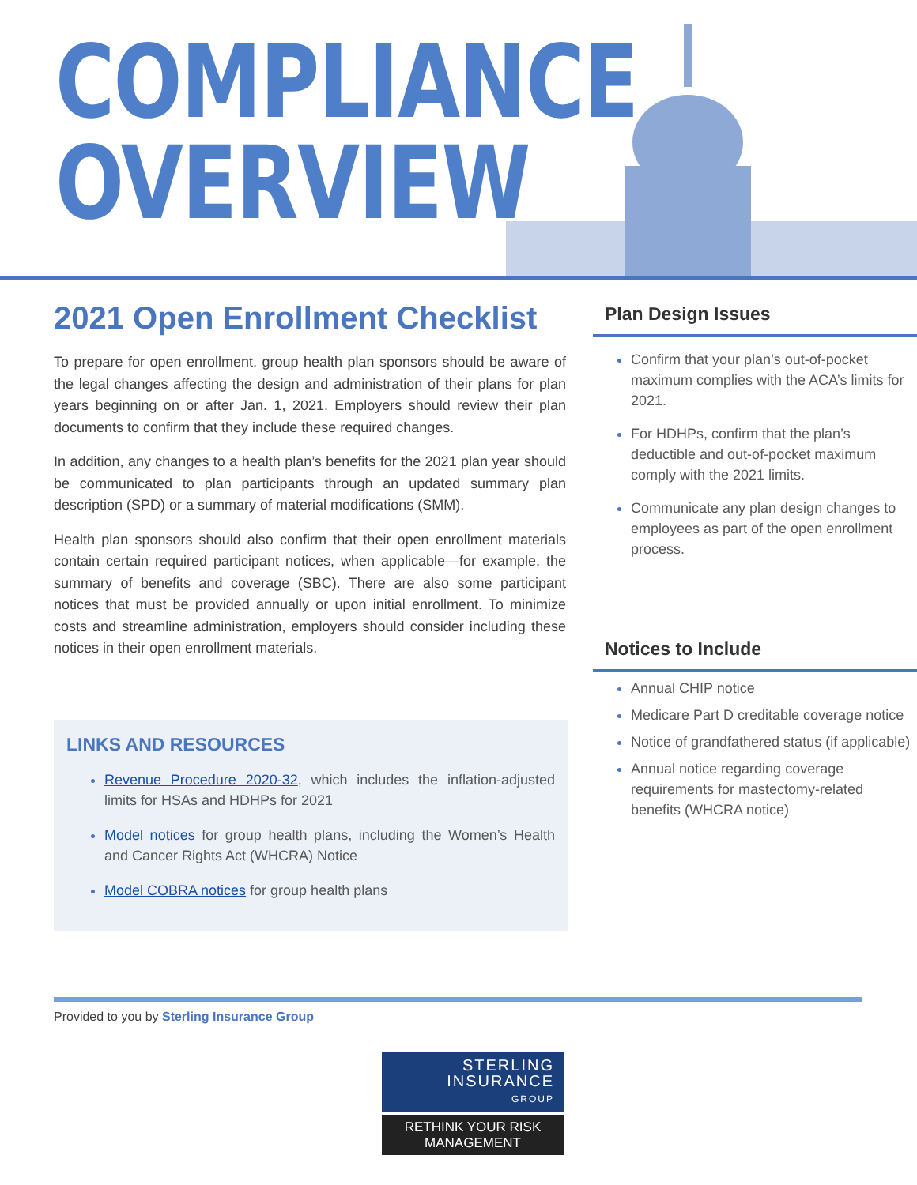COMPLIANCE
OVERVIEW
2021 Open Enrollment Checklist
To prepare for open enrollment, group health plan sponsors should be aware of the legal changes affecting the design and administration of their plans for plan years beginning on or after Jan. 1, 2021. Employers should review their plan documents to confirm that they include these required changes.
In addition, any changes to a health plan’s benefits for the 2021 plan year should be communicated to plan participants through an updated summary plan description (SPD) or a summary of material modifications (SMM).
Health plan sponsors should also confirm that their open enrollment materials contain certain required participant notices, when applicable—for example, the summary of benefits and coverage (SBC). There are also some participant notices that must be provided annually or upon initial enrollment. To minimize costs and streamline administration, employers should consider including these notices in their open enrollment materials.
LINKS AND RESOURCES
Revenue Procedure 2020-32, which includes the inflation-adjusted limits for HSAs and HDHPs for 2021
Model notices for group health plans, including the Women’s Health and Cancer Rights Act (WHCRA) Notice
Model COBRA notices for group health plans
Plan Design Issues
Confirm that your plan’s out-of-pocket maximum complies with the ACA’s limits for 2021.
For HDHPs, confirm that the plan’s deductible and out-of-pocket maximum comply with the 2021 limits.
Communicate any plan design changes to employees as part of the open enrollment process.
Notices to Include
Annual CHIP notice
Medicare Part D creditable coverage notice
Notice of grandfathered status (if applicable)
Annual notice regarding coverage requirements for mastectomy-related benefits (WHCRA notice)
Provided to you by Sterling Insurance Group
STERLING
INSURANCE
GROUP
RETHINK YOUR RISK MANAGEMENT